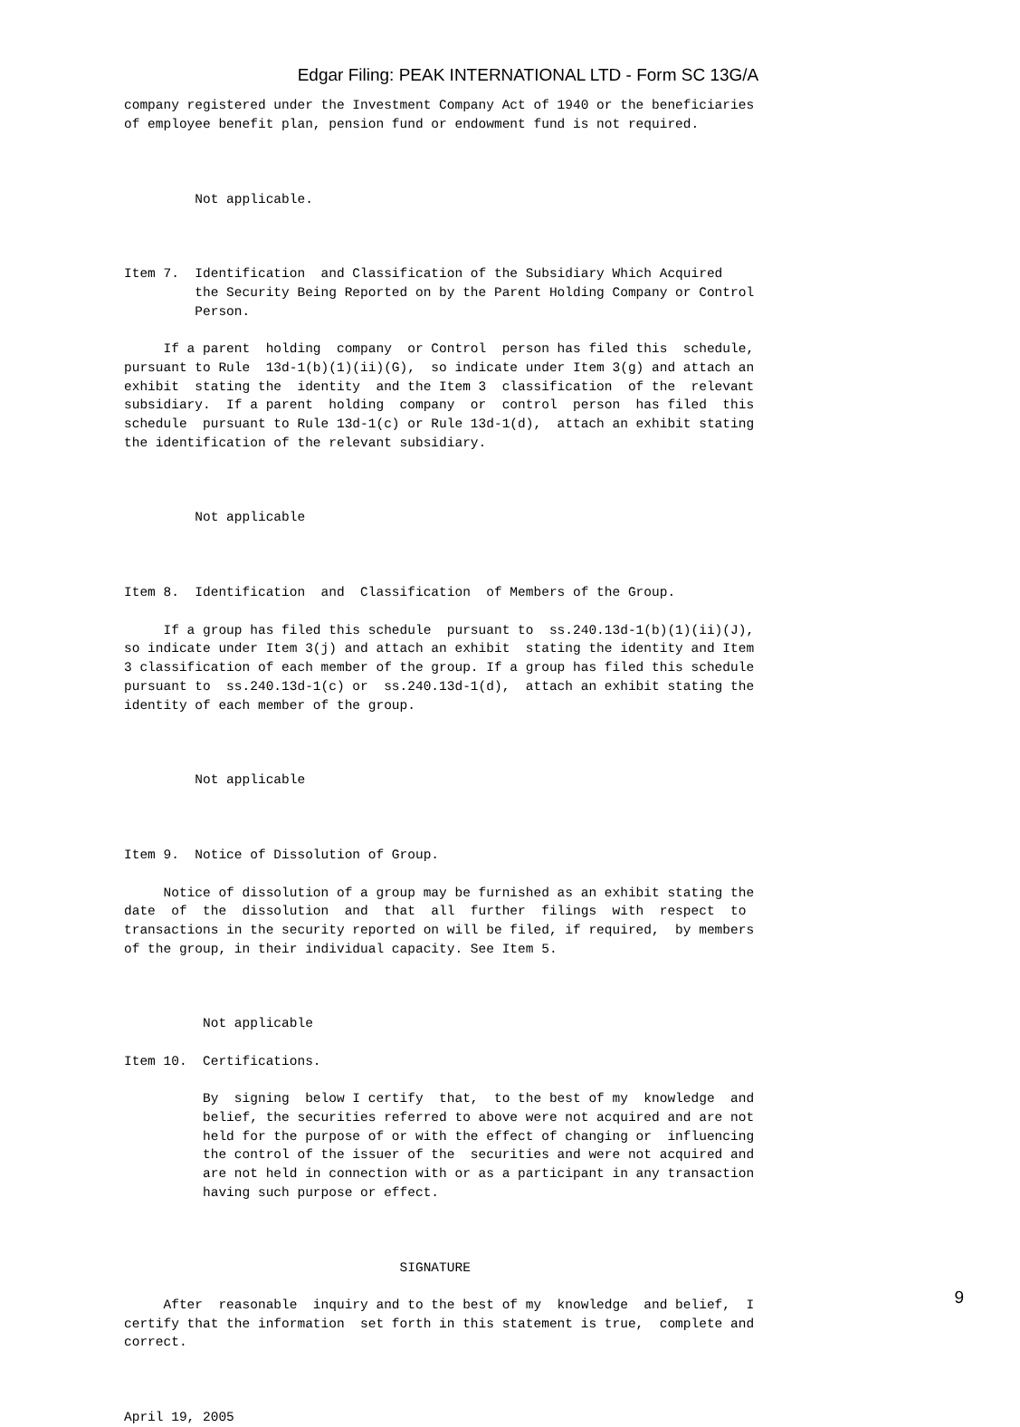Edgar Filing: PEAK INTERNATIONAL LTD - Form SC 13G/A
company registered under the Investment Company Act of 1940 or the beneficiaries
of employee benefit plan, pension fund or endowment fund is not required.



         Not applicable.



Item 7.  Identification  and Classification of the Subsidiary Which Acquired
         the Security Being Reported on by the Parent Holding Company or Control
         Person.

     If a parent  holding  company  or Control  person has filed this  schedule,
pursuant to Rule  13d-1(b)(1)(ii)(G),  so indicate under Item 3(g) and attach an
exhibit  stating the  identity  and the Item 3  classification  of the  relevant
subsidiary.  If a parent  holding  company  or  control  person  has filed  this
schedule  pursuant to Rule 13d-1(c) or Rule 13d-1(d),  attach an exhibit stating
the identification of the relevant subsidiary.



         Not applicable



Item 8.  Identification  and  Classification  of Members of the Group.

     If a group has filed this schedule  pursuant to  ss.240.13d-1(b)(1)(ii)(J),
so indicate under Item 3(j) and attach an exhibit  stating the identity and Item
3 classification of each member of the group. If a group has filed this schedule
pursuant to  ss.240.13d-1(c) or  ss.240.13d-1(d),  attach an exhibit stating the
identity of each member of the group.



         Not applicable



Item 9.  Notice of Dissolution of Group.

     Notice of dissolution of a group may be furnished as an exhibit stating the
date  of  the  dissolution  and  that  all  further  filings  with  respect  to
transactions in the security reported on will be filed, if required,  by members
of the group, in their individual capacity. See Item 5.



          Not applicable

Item 10.  Certifications.

          By  signing  below I certify  that,  to the best of my  knowledge  and
          belief, the securities referred to above were not acquired and are not
          held for the purpose of or with the effect of changing or  influencing
          the control of the issuer of the  securities and were not acquired and
          are not held in connection with or as a participant in any transaction
          having such purpose or effect.



                                   SIGNATURE

     After  reasonable  inquiry and to the best of my  knowledge  and belief,  I
certify that the information  set forth in this statement is true,  complete and
correct.



April 19, 2005
9